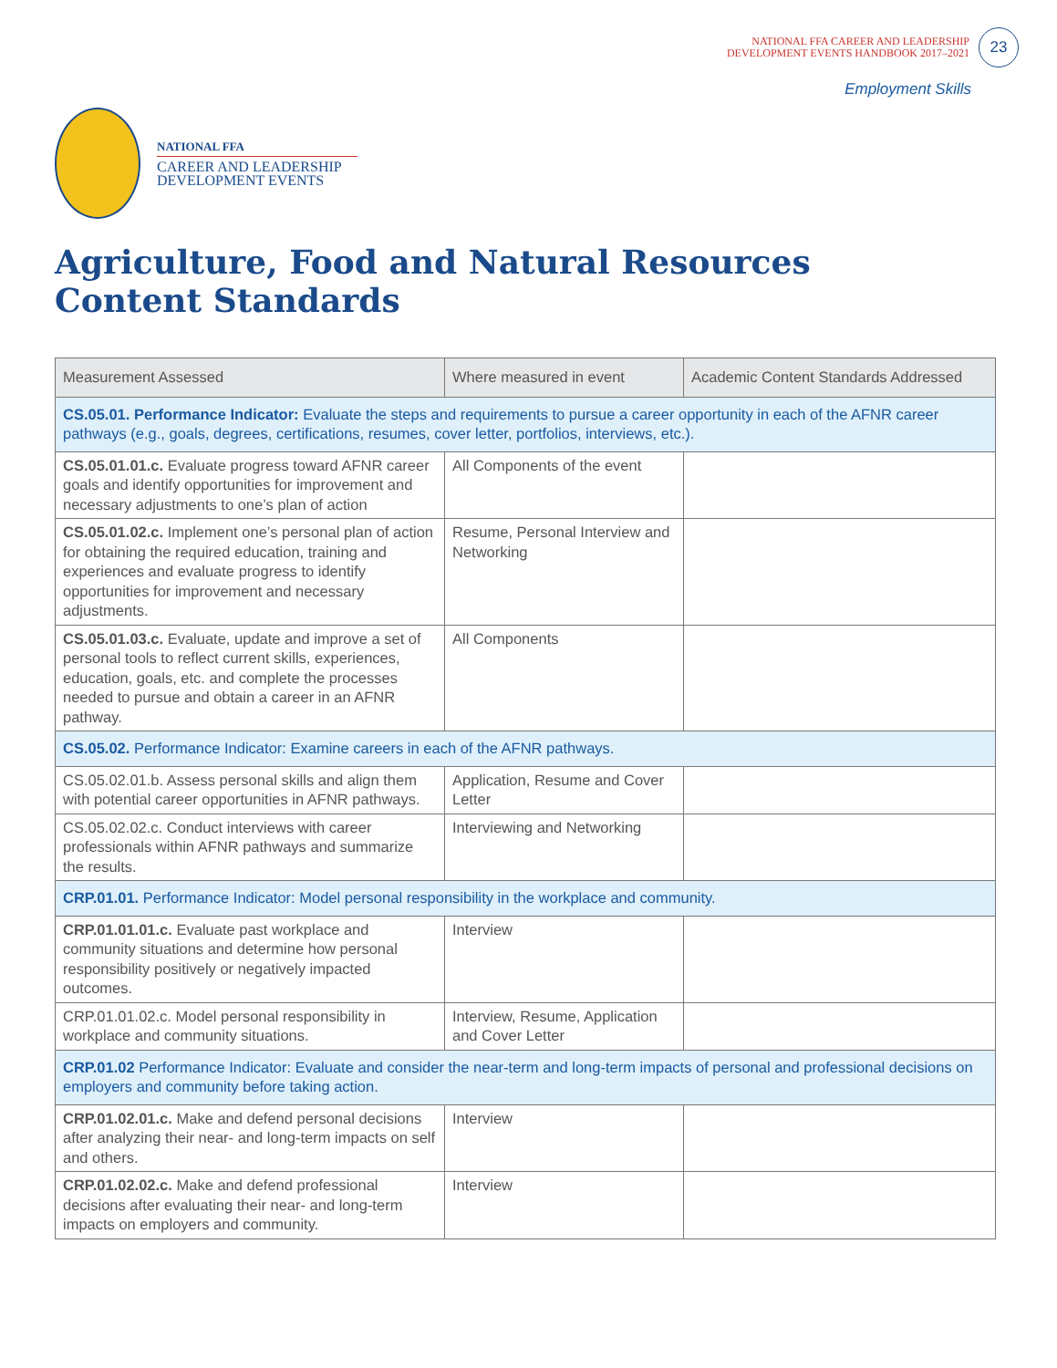NATIONAL FFA CAREER AND LEADERSHIP
DEVELOPMENT EVENTS HANDBOOK 2017–2021
23
Employment Skills
NATIONAL FFA
CAREER AND LEADERSHIP
DEVELOPMENT EVENTS
Agriculture, Food and Natural Resources
Content Standards
| Measurement Assessed | Where measured in event | Academic Content Standards Addressed |
| --- | --- | --- |
| CS.05.01. Performance Indicator: Evaluate the steps and requirements to pursue a career opportunity in each of the AFNR career pathways (e.g., goals, degrees, certifications, resumes, cover letter, portfolios, interviews, etc.). | | |
| CS.05.01.01.c. Evaluate progress toward AFNR career goals and identify opportunities for improvement and necessary adjustments to one’s plan of action | All Components of the event | |
| CS.05.01.02.c. Implement one’s personal plan of action for obtaining the required education, training and experiences and evaluate progress to identify opportunities for improvement and necessary adjustments. | Resume, Personal Interview and Networking | |
| CS.05.01.03.c. Evaluate, update and improve a set of personal tools to reflect current skills, experiences, education, goals, etc. and complete the processes needed to pursue and obtain a career in an AFNR pathway. | All Components | |
| CS.05.02. Performance Indicator: Examine careers in each of the AFNR pathways. | | |
| CS.05.02.01.b. Assess personal skills and align them with potential career opportunities in AFNR pathways. | Application, Resume and Cover Letter | |
| CS.05.02.02.c. Conduct interviews with career professionals within AFNR pathways and summarize the results. | Interviewing and Networking | |
| CRP.01.01. Performance Indicator: Model personal responsibility in the workplace and community. | | |
| CRP.01.01.01.c. Evaluate past workplace and community situations and determine how personal responsibility positively or negatively impacted outcomes. | Interview | |
| CRP.01.01.02.c. Model personal responsibility in workplace and community situations. | Interview, Resume, Application and Cover Letter | |
| CRP.01.02 Performance Indicator: Evaluate and consider the near-term and long-term impacts of personal and professional decisions on employers and community before taking action. | | |
| CRP.01.02.01.c. Make and defend personal decisions after analyzing their near- and long-term impacts on self and others. | Interview | |
| CRP.01.02.02.c. Make and defend professional decisions after evaluating their near- and long-term impacts on employers and community. | Interview | |